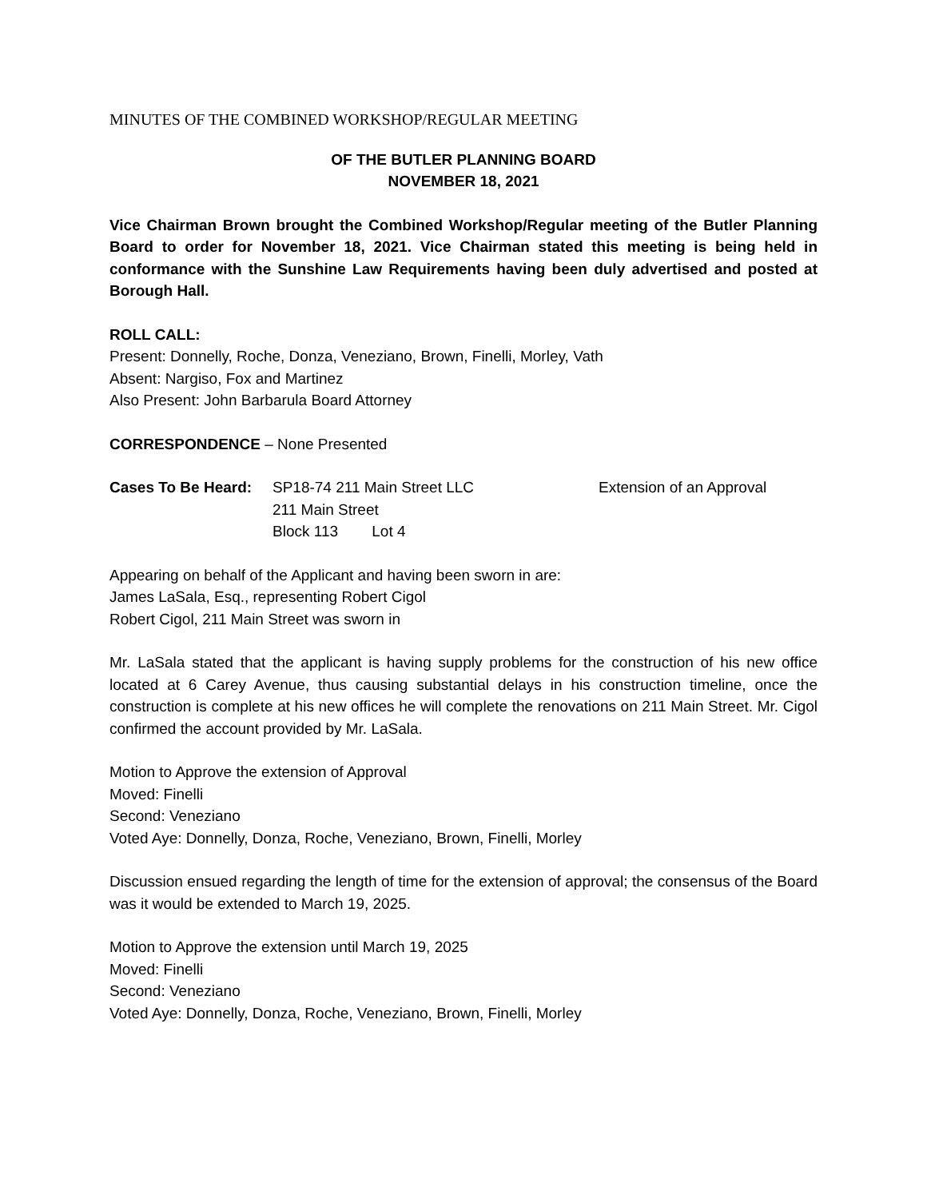MINUTES OF THE COMBINED WORKSHOP/REGULAR MEETING
OF THE BUTLER PLANNING BOARD
NOVEMBER 18, 2021
Vice Chairman Brown brought the Combined Workshop/Regular meeting of the Butler Planning Board to order for November 18, 2021. Vice Chairman stated this meeting is being held in conformance with the Sunshine Law Requirements having been duly advertised and posted at Borough Hall.
ROLL CALL:
Present: Donnelly, Roche, Donza, Veneziano, Brown, Finelli, Morley, Vath
Absent: Nargiso, Fox and Martinez
Also Present: John Barbarula Board Attorney
CORRESPONDENCE – None Presented
Cases To Be Heard:
SP18-74 211 Main Street LLC
211 Main Street
Block 113 Lot 4
Extension of an Approval
Appearing on behalf of the Applicant and having been sworn in are:
James LaSala, Esq., representing Robert Cigol
Robert Cigol, 211 Main Street was sworn in
Mr. LaSala stated that the applicant is having supply problems for the construction of his new office located at 6 Carey Avenue, thus causing substantial delays in his construction timeline, once the construction is complete at his new offices he will complete the renovations on 211 Main Street. Mr. Cigol confirmed the account provided by Mr. LaSala.
Motion to Approve the extension of Approval
Moved: Finelli
Second: Veneziano
Voted Aye: Donnelly, Donza, Roche, Veneziano, Brown, Finelli, Morley
Discussion ensued regarding the length of time for the extension of approval; the consensus of the Board was it would be extended to March 19, 2025.
Motion to Approve the extension until March 19, 2025
Moved: Finelli
Second: Veneziano
Voted Aye: Donnelly, Donza, Roche, Veneziano, Brown, Finelli, Morley